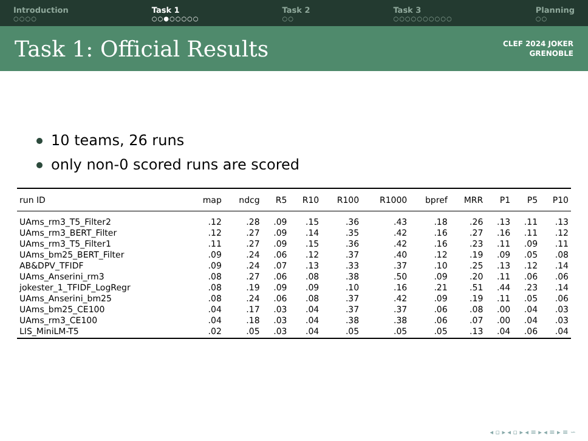Introduction
○○○○
Task 1
○○●○○○○○
Task 2
○○
Task 3
○○○○○○○○○○
Planning
○○
Task 1: Official Results
CLEF 2024 JOKER
GRENOBLE
10 teams, 26 runs
only non-0 scored runs are scored
| run ID | map | ndcg | R5 | R10 | R100 | R1000 | bpref | MRR | P1 | P5 | P10 |
| --- | --- | --- | --- | --- | --- | --- | --- | --- | --- | --- | --- |
| UAms_rm3_T5_Filter2 | .12 | .28 | .09 | .15 | .36 | .43 | .18 | .26 | .13 | .11 | .13 |
| UAms_rm3_BERT_Filter | .12 | .27 | .09 | .14 | .35 | .42 | .16 | .27 | .16 | .11 | .12 |
| UAms_rm3_T5_Filter1 | .11 | .27 | .09 | .15 | .36 | .42 | .16 | .23 | .11 | .09 | .11 |
| UAms_bm25_BERT_Filter | .09 | .24 | .06 | .12 | .37 | .40 | .12 | .19 | .09 | .05 | .08 |
| AB&DPV_TFIDF | .09 | .24 | .07 | .13 | .33 | .37 | .10 | .25 | .13 | .12 | .14 |
| UAms_Anserini_rm3 | .08 | .27 | .06 | .08 | .38 | .50 | .09 | .20 | .11 | .06 | .06 |
| jokester_1_TFIDF_LogRegr | .08 | .19 | .09 | .09 | .10 | .16 | .21 | .51 | .44 | .23 | .14 |
| UAms_Anserini_bm25 | .08 | .24 | .06 | .08 | .37 | .42 | .09 | .19 | .11 | .05 | .06 |
| UAms_bm25_CE100 | .04 | .17 | .03 | .04 | .37 | .37 | .06 | .08 | .00 | .04 | .03 |
| UAms_rm3_CE100 | .04 | .18 | .03 | .04 | .38 | .38 | .06 | .07 | .00 | .04 | .03 |
| LIS_MiniLM-T5 | .02 | .05 | .03 | .04 | .05 | .05 | .05 | .13 | .04 | .06 | .04 |
◂ ▫ ▸ ◂ ▫ ▸ ◂ ≡ ▸ ◂ ≡ ▸ ≡ ∽